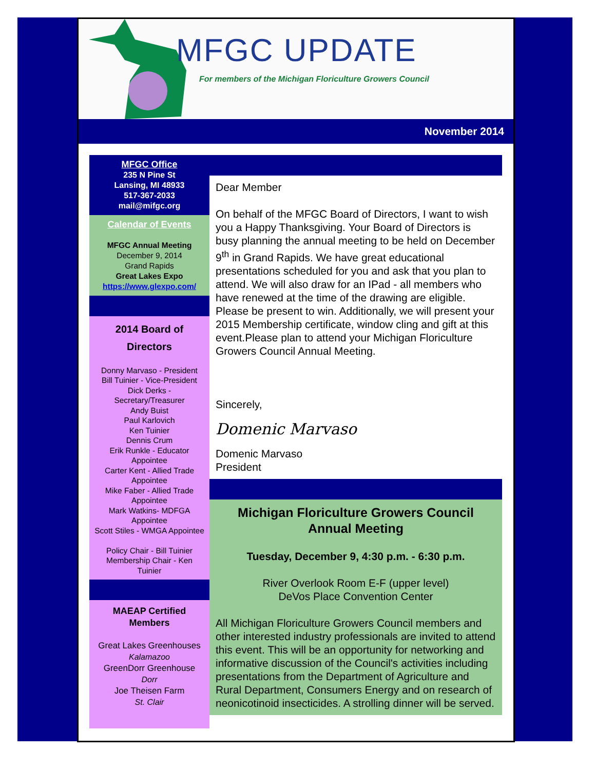MFGC UPDATE
For members of the Michigan Floriculture Growers Council
November 2014
MFGC Office
235 N Pine St
Lansing, MI 48933
517-367-2033
mail@mifgc.org
Calendar of Events
MFGC Annual Meeting
December 9, 2014
Grand Rapids
Great Lakes Expo
https://www.glexpo.com/
2014 Board of
Directors
Donny Marvaso - President
Bill Tuinier - Vice-President
Dick Derks - Secretary/Treasurer
Andy Buist
Paul Karlovich
Ken Tuinier
Dennis Crum
Erik Runkle - Educator Appointee
Carter Kent - Allied Trade Appointee
Mike Faber - Allied Trade Appointee
Mark Watkins- MDFGA Appointee
Scott Stiles - WMGA Appointee
Policy Chair - Bill Tuinier
Membership Chair - Ken Tuinier
MAEAP Certified Members
Great Lakes Greenhouses
Kalamazoo
GreenDorr Greenhouse
Dorr
Joe Theisen Farm
St. Clair
Dear Member
On behalf of the MFGC Board of Directors, I want to wish you a Happy Thanksgiving. Your Board of Directors is busy planning the annual meeting to be held on December 9<sup>th</sup> in Grand Rapids. We have great educational presentations scheduled for you and ask that you plan to attend. We will also draw for an IPad - all members who have renewed at the time of the drawing are eligible. Please be present to win. Additionally, we will present your 2015 Membership certificate, window cling and gift at this event.Please plan to attend your Michigan Floriculture Growers Council Annual Meeting.
Sincerely,
Domenic Marvaso
Domenic Marvaso
President
Michigan Floriculture Growers Council
Annual Meeting
Tuesday, December 9, 4:30 p.m. - 6:30 p.m.
River Overlook Room E-F (upper level)
DeVos Place Convention Center
All Michigan Floriculture Growers Council members and other interested industry professionals are invited to attend this event. This will be an opportunity for networking and informative discussion of the Council's activities including presentations from the Department of Agriculture and Rural Department, Consumers Energy and on research of neonicotinoid insecticides. A strolling dinner will be served.